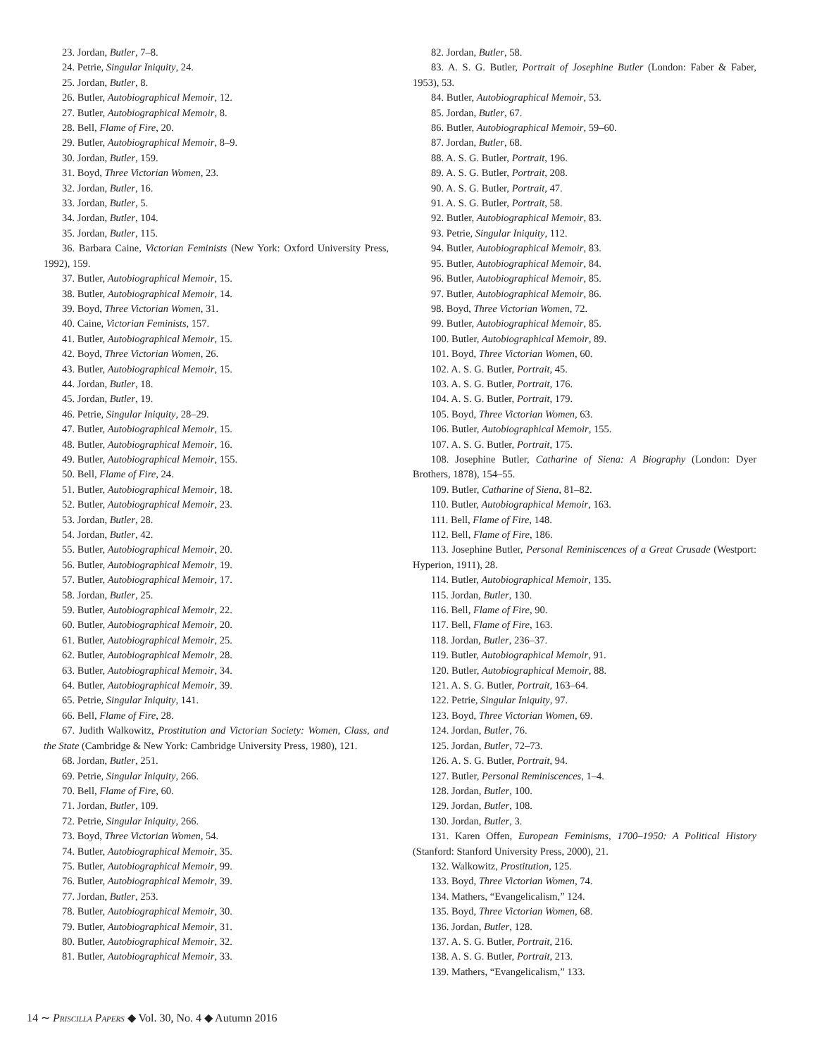23. Jordan, Butler, 7–8.
24. Petrie, Singular Iniquity, 24.
25. Jordan, Butler, 8.
26. Butler, Autobiographical Memoir, 12.
27. Butler, Autobiographical Memoir, 8.
28. Bell, Flame of Fire, 20.
29. Butler, Autobiographical Memoir, 8–9.
30. Jordan, Butler, 159.
31. Boyd, Three Victorian Women, 23.
32. Jordan, Butler, 16.
33. Jordan, Butler, 5.
34. Jordan, Butler, 104.
35. Jordan, Butler, 115.
36. Barbara Caine, Victorian Feminists (New York: Oxford University Press, 1992), 159.
37. Butler, Autobiographical Memoir, 15.
38. Butler, Autobiographical Memoir, 14.
39. Boyd, Three Victorian Women, 31.
40. Caine, Victorian Feminists, 157.
41. Butler, Autobiographical Memoir, 15.
42. Boyd, Three Victorian Women, 26.
43. Butler, Autobiographical Memoir, 15.
44. Jordan, Butler, 18.
45. Jordan, Butler, 19.
46. Petrie, Singular Iniquity, 28–29.
47. Butler, Autobiographical Memoir, 15.
48. Butler, Autobiographical Memoir, 16.
49. Butler, Autobiographical Memoir, 155.
50. Bell, Flame of Fire, 24.
51. Butler, Autobiographical Memoir, 18.
52. Butler, Autobiographical Memoir, 23.
53. Jordan, Butler, 28.
54. Jordan, Butler, 42.
55. Butler, Autobiographical Memoir, 20.
56. Butler, Autobiographical Memoir, 19.
57. Butler, Autobiographical Memoir, 17.
58. Jordan, Butler, 25.
59. Butler, Autobiographical Memoir, 22.
60. Butler, Autobiographical Memoir, 20.
61. Butler, Autobiographical Memoir, 25.
62. Butler, Autobiographical Memoir, 28.
63. Butler, Autobiographical Memoir, 34.
64. Butler, Autobiographical Memoir, 39.
65. Petrie, Singular Iniquity, 141.
66. Bell, Flame of Fire, 28.
67. Judith Walkowitz, Prostitution and Victorian Society: Women, Class, and the State (Cambridge & New York: Cambridge University Press, 1980), 121.
68. Jordan, Butler, 251.
69. Petrie, Singular Iniquity, 266.
70. Bell, Flame of Fire, 60.
71. Jordan, Butler, 109.
72. Petrie, Singular Iniquity, 266.
73. Boyd, Three Victorian Women, 54.
74. Butler, Autobiographical Memoir, 35.
75. Butler, Autobiographical Memoir, 99.
76. Butler, Autobiographical Memoir, 39.
77. Jordan, Butler, 253.
78. Butler, Autobiographical Memoir, 30.
79. Butler, Autobiographical Memoir, 31.
80. Butler, Autobiographical Memoir, 32.
81. Butler, Autobiographical Memoir, 33.
82. Jordan, Butler, 58.
83. A. S. G. Butler, Portrait of Josephine Butler (London: Faber & Faber, 1953), 53.
84. Butler, Autobiographical Memoir, 53.
85. Jordan, Butler, 67.
86. Butler, Autobiographical Memoir, 59–60.
87. Jordan, Butler, 68.
88. A. S. G. Butler, Portrait, 196.
89. A. S. G. Butler, Portrait, 208.
90. A. S. G. Butler, Portrait, 47.
91. A. S. G. Butler, Portrait, 58.
92. Butler, Autobiographical Memoir, 83.
93. Petrie, Singular Iniquity, 112.
94. Butler, Autobiographical Memoir, 83.
95. Butler, Autobiographical Memoir, 84.
96. Butler, Autobiographical Memoir, 85.
97. Butler, Autobiographical Memoir, 86.
98. Boyd, Three Victorian Women, 72.
99. Butler, Autobiographical Memoir, 85.
100. Butler, Autobiographical Memoir, 89.
101. Boyd, Three Victorian Women, 60.
102. A. S. G. Butler, Portrait, 45.
103. A. S. G. Butler, Portrait, 176.
104. A. S. G. Butler, Portrait, 179.
105. Boyd, Three Victorian Women, 63.
106. Butler, Autobiographical Memoir, 155.
107. A. S. G. Butler, Portrait, 175.
108. Josephine Butler, Catharine of Siena: A Biography (London: Dyer Brothers, 1878), 154–55.
109. Butler, Catharine of Siena, 81–82.
110. Butler, Autobiographical Memoir, 163.
111. Bell, Flame of Fire, 148.
112. Bell, Flame of Fire, 186.
113. Josephine Butler, Personal Reminiscences of a Great Crusade (Westport: Hyperion, 1911), 28.
114. Butler, Autobiographical Memoir, 135.
115. Jordan, Butler, 130.
116. Bell, Flame of Fire, 90.
117. Bell, Flame of Fire, 163.
118. Jordan, Butler, 236–37.
119. Butler, Autobiographical Memoir, 91.
120. Butler, Autobiographical Memoir, 88.
121. A. S. G. Butler, Portrait, 163–64.
122. Petrie, Singular Iniquity, 97.
123. Boyd, Three Victorian Women, 69.
124. Jordan, Butler, 76.
125. Jordan, Butler, 72–73.
126. A. S. G. Butler, Portrait, 94.
127. Butler, Personal Reminiscences, 1–4.
128. Jordan, Butler, 100.
129. Jordan, Butler, 108.
130. Jordan, Butler, 3.
131. Karen Offen, European Feminisms, 1700–1950: A Political History (Stanford: Stanford University Press, 2000), 21.
132. Walkowitz, Prostitution, 125.
133. Boyd, Three Victorian Women, 74.
134. Mathers, “Evangelicalism,” 124.
135. Boyd, Three Victorian Women, 68.
136. Jordan, Butler, 128.
137. A. S. G. Butler, Portrait, 216.
138. A. S. G. Butler, Portrait, 213.
139. Mathers, “Evangelicalism,” 133.
14 ∼ Priscilla Papers ◆ Vol. 30, No. 4 ◆ Autumn 2016